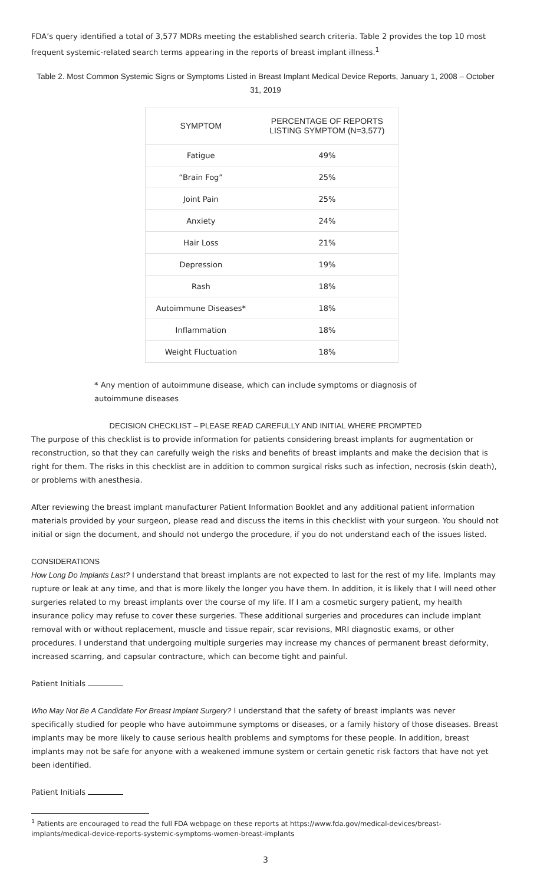FDA’s query identified a total of 3,577 MDRs meeting the established search criteria. Table 2 provides the top 10 most frequent systemic-related search terms appearing in the reports of breast implant illness.<sup>1</sup>
Table 2. Most Common Systemic Signs or Symptoms Listed in Breast Implant Medical Device Reports, January 1, 2008 – October 31, 2019
| SYMPTOM | PERCENTAGE OF REPORTS LISTING SYMPTOM (N=3,577) |
| --- | --- |
| Fatigue | 49% |
| “Brain Fog” | 25% |
| Joint Pain | 25% |
| Anxiety | 24% |
| Hair Loss | 21% |
| Depression | 19% |
| Rash | 18% |
| Autoimmune Diseases* | 18% |
| Inflammation | 18% |
| Weight Fluctuation | 18% |
* Any mention of autoimmune disease, which can include symptoms or diagnosis of
autoimmune diseases
DECISION CHECKLIST – PLEASE READ CAREFULLY AND INITIAL WHERE PROMPTED
The purpose of this checklist is to provide information for patients considering breast implants for augmentation or reconstruction, so that they can carefully weigh the risks and benefits of breast implants and make the decision that is right for them. The risks in this checklist are in addition to common surgical risks such as infection, necrosis (skin death), or problems with anesthesia.
After reviewing the breast implant manufacturer Patient Information Booklet and any additional patient information materials provided by your surgeon, please read and discuss the items in this checklist with your surgeon. You should not initial or sign the document, and should not undergo the procedure, if you do not understand each of the issues listed.
CONSIDERATIONS
How Long Do Implants Last? I understand that breast implants are not expected to last for the rest of my life. Implants may rupture or leak at any time, and that is more likely the longer you have them. In addition, it is likely that I will need other surgeries related to my breast implants over the course of my life. If I am a cosmetic surgery patient, my health insurance policy may refuse to cover these surgeries. These additional surgeries and procedures can include implant removal with or without replacement, muscle and tissue repair, scar revisions, MRI diagnostic exams, or other procedures. I understand that undergoing multiple surgeries may increase my chances of permanent breast deformity, increased scarring, and capsular contracture, which can become tight and painful.
Patient Initials
Who May Not Be A Candidate For Breast Implant Surgery? I understand that the safety of breast implants was never specifically studied for people who have autoimmune symptoms or diseases, or a family history of those diseases. Breast implants may be more likely to cause serious health problems and symptoms for these people. In addition, breast implants may not be safe for anyone with a weakened immune system or certain genetic risk factors that have not yet been identified.
Patient Initials
<sup>1</sup> Patients are encouraged to read the full FDA webpage on these reports at https://www.fda.gov/medical-devices/breast-implants/medical-device-reports-systemic-symptoms-women-breast-implants
3